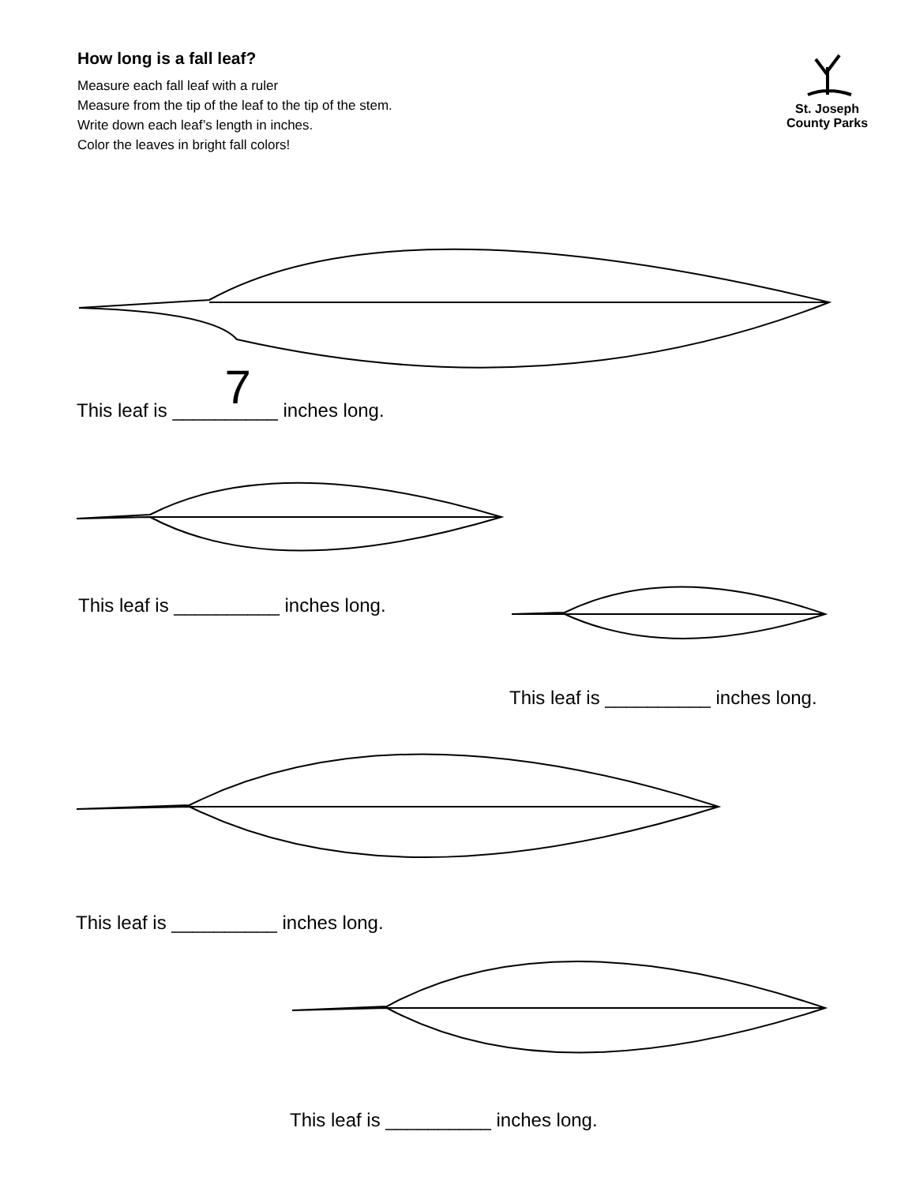How long is a fall leaf?
Measure each fall leaf with a ruler
Measure from the tip of the leaf to the tip of the stem.
Write down each leaf’s length in inches.
Color the leaves in bright fall colors!
St. Joseph
County Parks
This leaf is __________ 7
inches long.
This leaf is __________ inches long.
This leaf is __________ inches long.
This leaf is __________ inches long.
This leaf is __________ inches long.